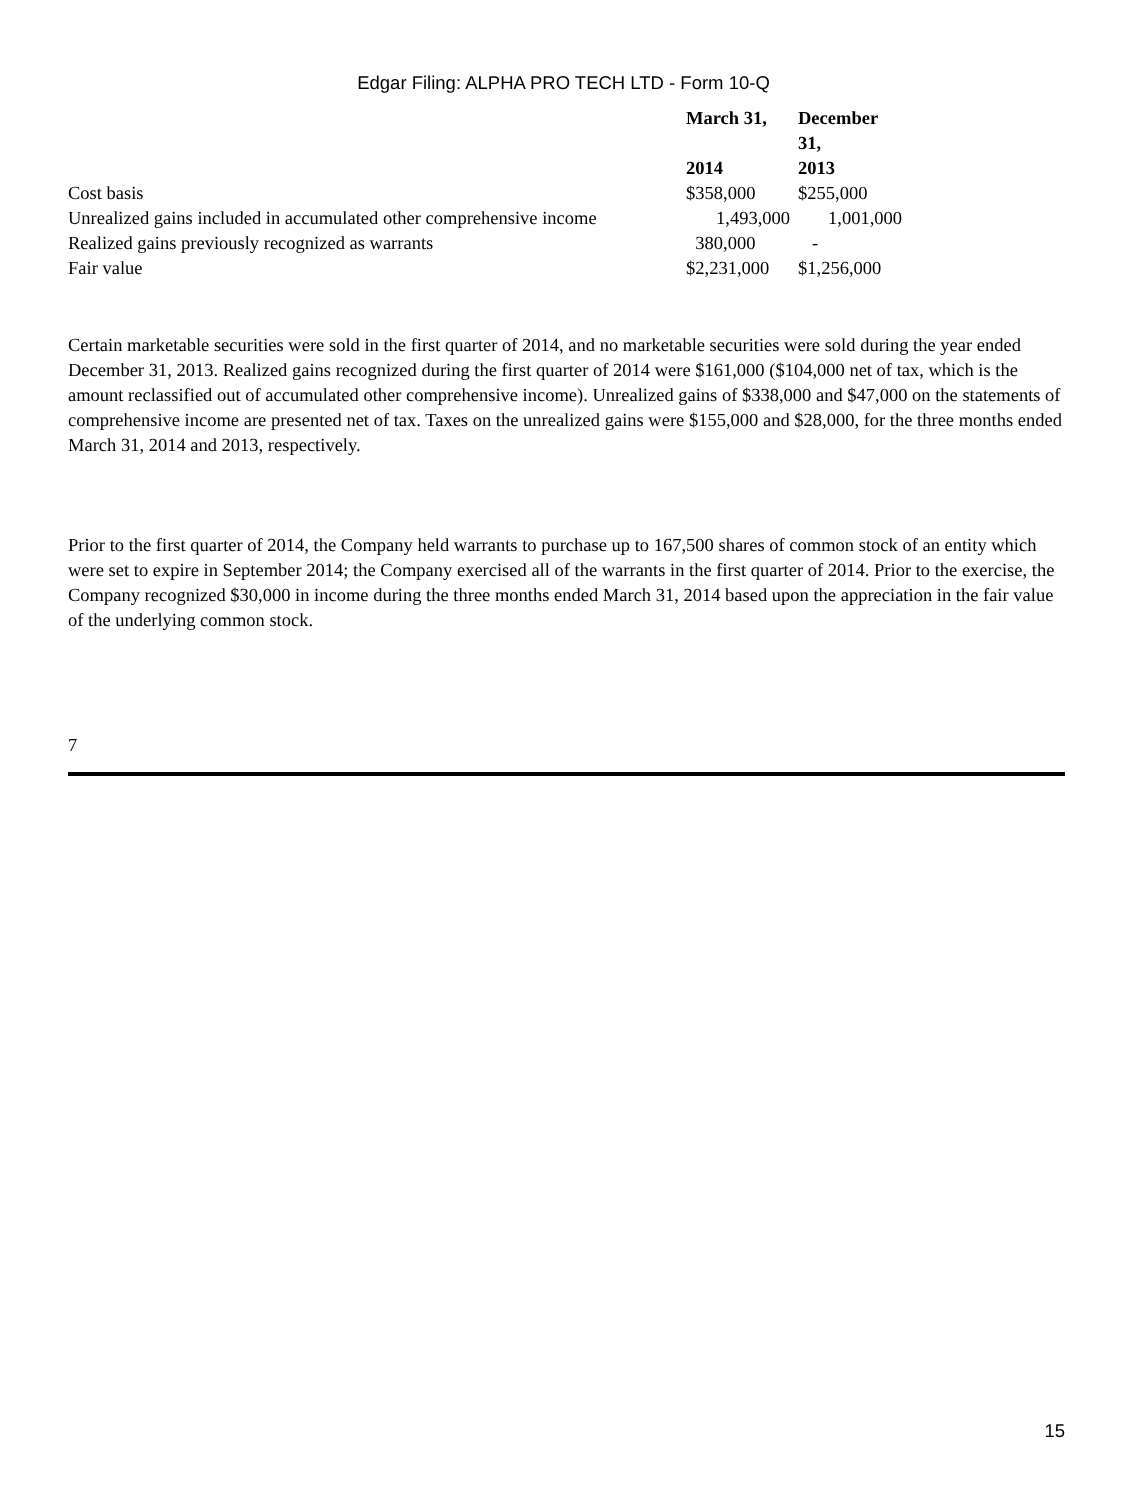Edgar Filing: ALPHA PRO TECH LTD - Form 10-Q
| | March 31, 2014 | December 31, 2013 |
| --- | --- | --- |
| Cost basis | $358,000 | $255,000 |
| Unrealized gains included in accumulated other comprehensive income | 1,493,000 | 1,001,000 |
| Realized gains previously recognized as warrants | 380,000 | - |
| Fair value | $2,231,000 | $1,256,000 |
Certain marketable securities were sold in the first quarter of 2014, and no marketable securities were sold during the year ended December 31, 2013. Realized gains recognized during the first quarter of 2014 were $161,000 ($104,000 net of tax, which is the amount reclassified out of accumulated other comprehensive income). Unrealized gains of $338,000 and $47,000 on the statements of comprehensive income are presented net of tax. Taxes on the unrealized gains were $155,000 and $28,000, for the three months ended March 31, 2014 and 2013, respectively.
Prior to the first quarter of 2014, the Company held warrants to purchase up to 167,500 shares of common stock of an entity which were set to expire in September 2014; the Company exercised all of the warrants in the first quarter of 2014. Prior to the exercise, the Company recognized $30,000 in income during the three months ended March 31, 2014 based upon the appreciation in the fair value of the underlying common stock.
7
15